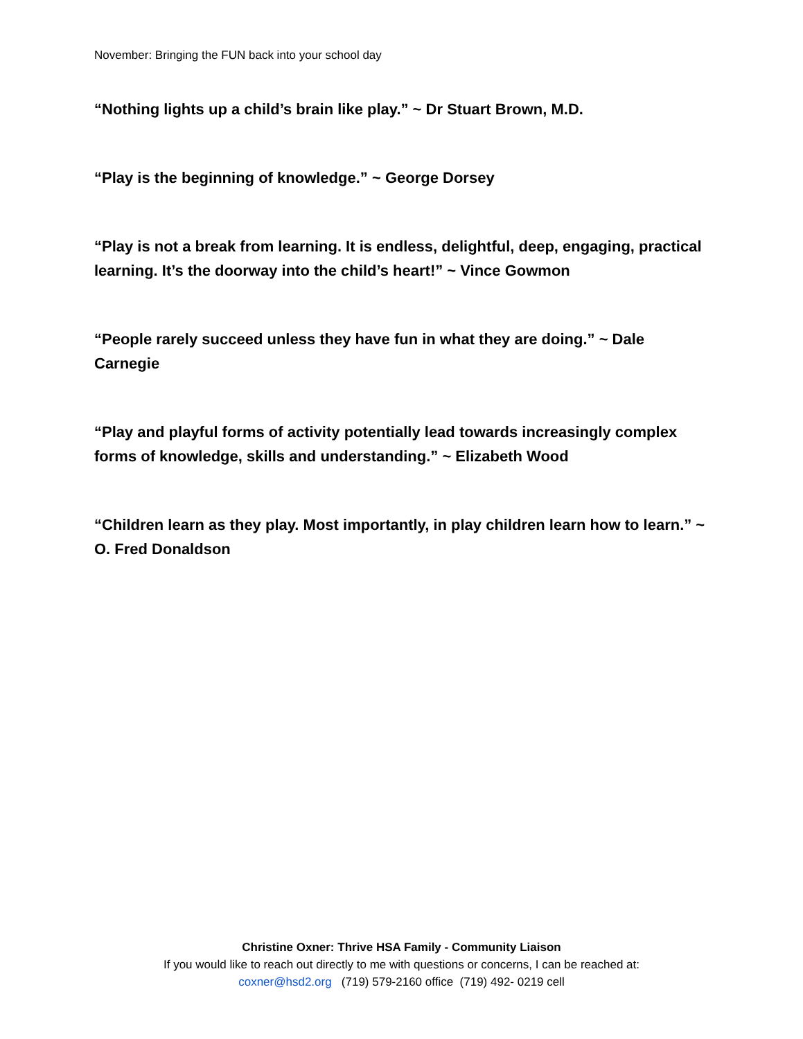November: Bringing the FUN back into your school day
“Nothing lights up a child’s brain like play.” ~ Dr Stuart Brown, M.D.
“Play is the beginning of knowledge.” ~ George Dorsey
“Play is not a break from learning. It is endless, delightful, deep, engaging, practical learning. It’s the doorway into the child’s heart!” ~ Vince Gowmon
“People rarely succeed unless they have fun in what they are doing.” ~ Dale Carnegie
“Play and playful forms of activity potentially lead towards increasingly complex forms of knowledge, skills and understanding.” ~ Elizabeth Wood
“Children learn as they play. Most importantly, in play children learn how to learn.” ~ O. Fred Donaldson
Christine Oxner: Thrive HSA Family - Community Liaison
If you would like to reach out directly to me with questions or concerns, I can be reached at:
coxner@hsd2.org (719) 579-2160 office (719) 492- 0219 cell